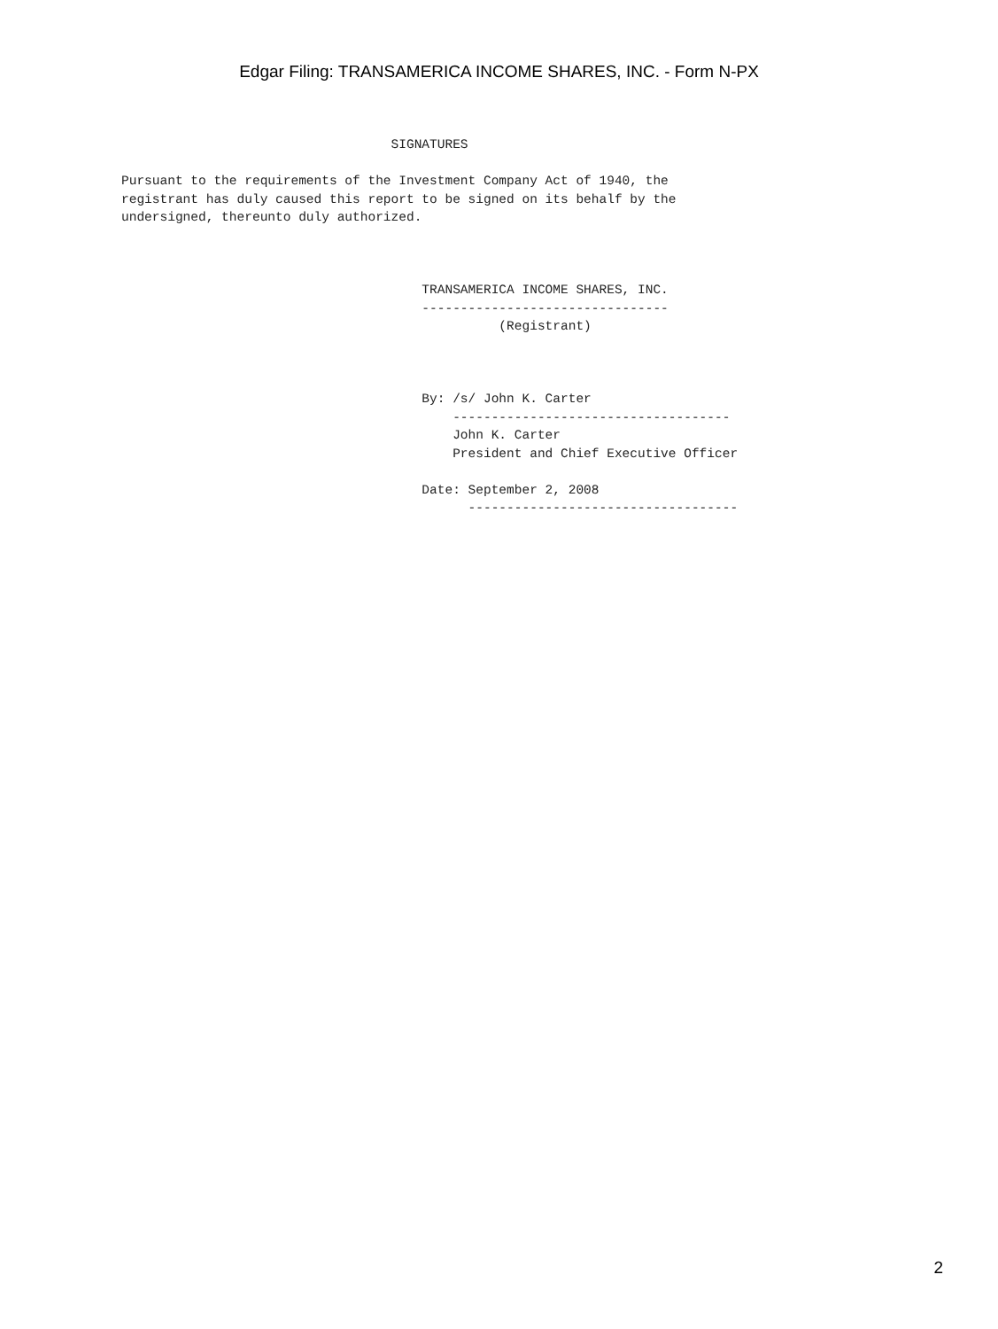Edgar Filing: TRANSAMERICA INCOME SHARES, INC. - Form N-PX
                                   SIGNATURES

Pursuant to the requirements of the Investment Company Act of 1940, the
registrant has duly caused this report to be signed on its behalf by the
undersigned, thereunto duly authorized.



                                       TRANSAMERICA INCOME SHARES, INC.
                                       --------------------------------
                                                 (Registrant)



                                       By: /s/ John K. Carter
                                           ------------------------------------
                                           John K. Carter
                                           President and Chief Executive Officer

                                       Date: September 2, 2008
                                             -----------------------------------
2